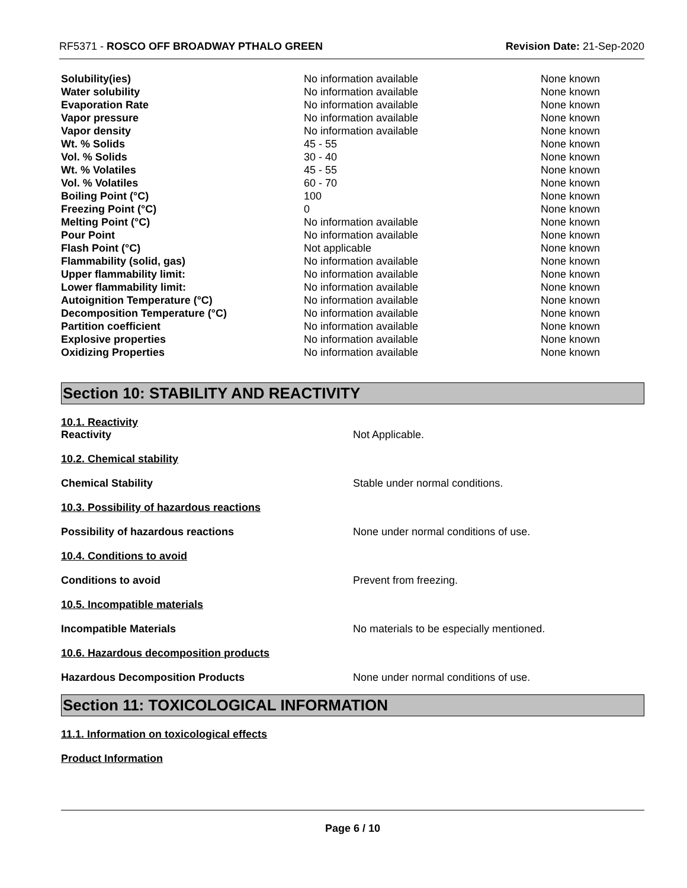RF5371 - ROSCO OFF BROADWAY PTHALO GREEN
Revision Date: 21-Sep-2020
| Solubility(ies) | No information available | None known |
| Water solubility | No information available | None known |
| Evaporation Rate | No information available | None known |
| Vapor pressure | No information available | None known |
| Vapor density | No information available | None known |
| Wt. % Solids | 45 - 55 | None known |
| Vol. % Solids | 30 - 40 | None known |
| Wt. % Volatiles | 45 - 55 | None known |
| Vol. % Volatiles | 60 - 70 | None known |
| Boiling Point (°C) | 100 | None known |
| Freezing Point (°C) | 0 | None known |
| Melting Point (°C) | No information available | None known |
| Pour Point | No information available | None known |
| Flash Point (°C) | Not applicable | None known |
| Flammability (solid, gas) | No information available | None known |
| Upper flammability limit: | No information available | None known |
| Lower flammability limit: | No information available | None known |
| Autoignition Temperature (°C) | No information available | None known |
| Decomposition Temperature (°C) | No information available | None known |
| Partition coefficient | No information available | None known |
| Explosive properties | No information available | None known |
| Oxidizing Properties | No information available | None known |
Section 10: STABILITY AND REACTIVITY
10.1. Reactivity
Reactivity Not Applicable.
10.2. Chemical stability
Chemical Stability Stable under normal conditions.
10.3. Possibility of hazardous reactions
Possibility of hazardous reactions None under normal conditions of use.
10.4. Conditions to avoid
Conditions to avoid Prevent from freezing.
10.5. Incompatible materials
Incompatible Materials No materials to be especially mentioned.
10.6. Hazardous decomposition products
Hazardous Decomposition Products None under normal conditions of use.
Section 11: TOXICOLOGICAL INFORMATION
11.1. Information on toxicological effects
Product Information
Page 6 / 10